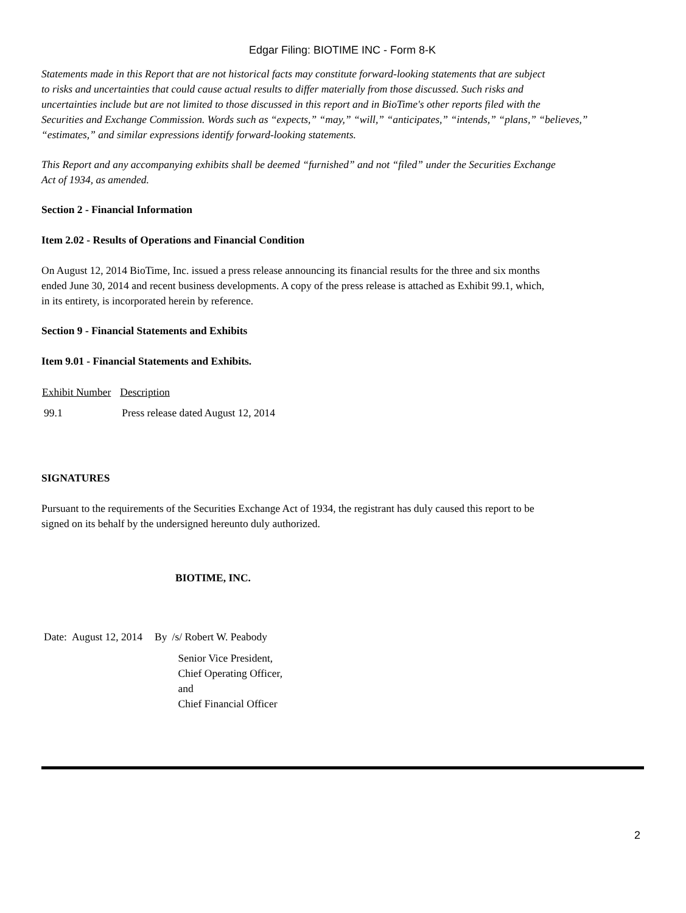Edgar Filing: BIOTIME INC - Form 8-K
Statements made in this Report that are not historical facts may constitute forward-looking statements that are subject
to risks and uncertainties that could cause actual results to differ materially from those discussed. Such risks and
uncertainties include but are not limited to those discussed in this report and in BioTime's other reports filed with the
Securities and Exchange Commission. Words such as “expects,” “may,” “will,” “anticipates,” “intends,” “plans,” “believes,”
“estimates,” and similar expressions identify forward-looking statements.
This Report and any accompanying exhibits shall be deemed “furnished” and not “filed” under the Securities Exchange
Act of 1934, as amended.
Section 2 - Financial Information
Item 2.02 - Results of Operations and Financial Condition
On August 12, 2014 BioTime, Inc. issued a press release announcing its financial results for the three and six months
ended June 30, 2014 and recent business developments. A copy of the press release is attached as Exhibit 99.1, which,
in its entirety, is incorporated herein by reference.
Section 9 - Financial Statements and Exhibits
Item 9.01 - Financial Statements and Exhibits.
| Exhibit Number | Description |
| --- | --- |
| 99.1 | Press release dated August 12, 2014 |
SIGNATURES
Pursuant to the requirements of the Securities Exchange Act of 1934, the registrant has duly caused this report to be
signed on its behalf by the undersigned hereunto duly authorized.
BIOTIME, INC.
| Date: | August 12, 2014 | By | /s/ Robert W. Peabody |
| | | | Senior Vice President, Chief Operating Officer, and Chief Financial Officer |
2